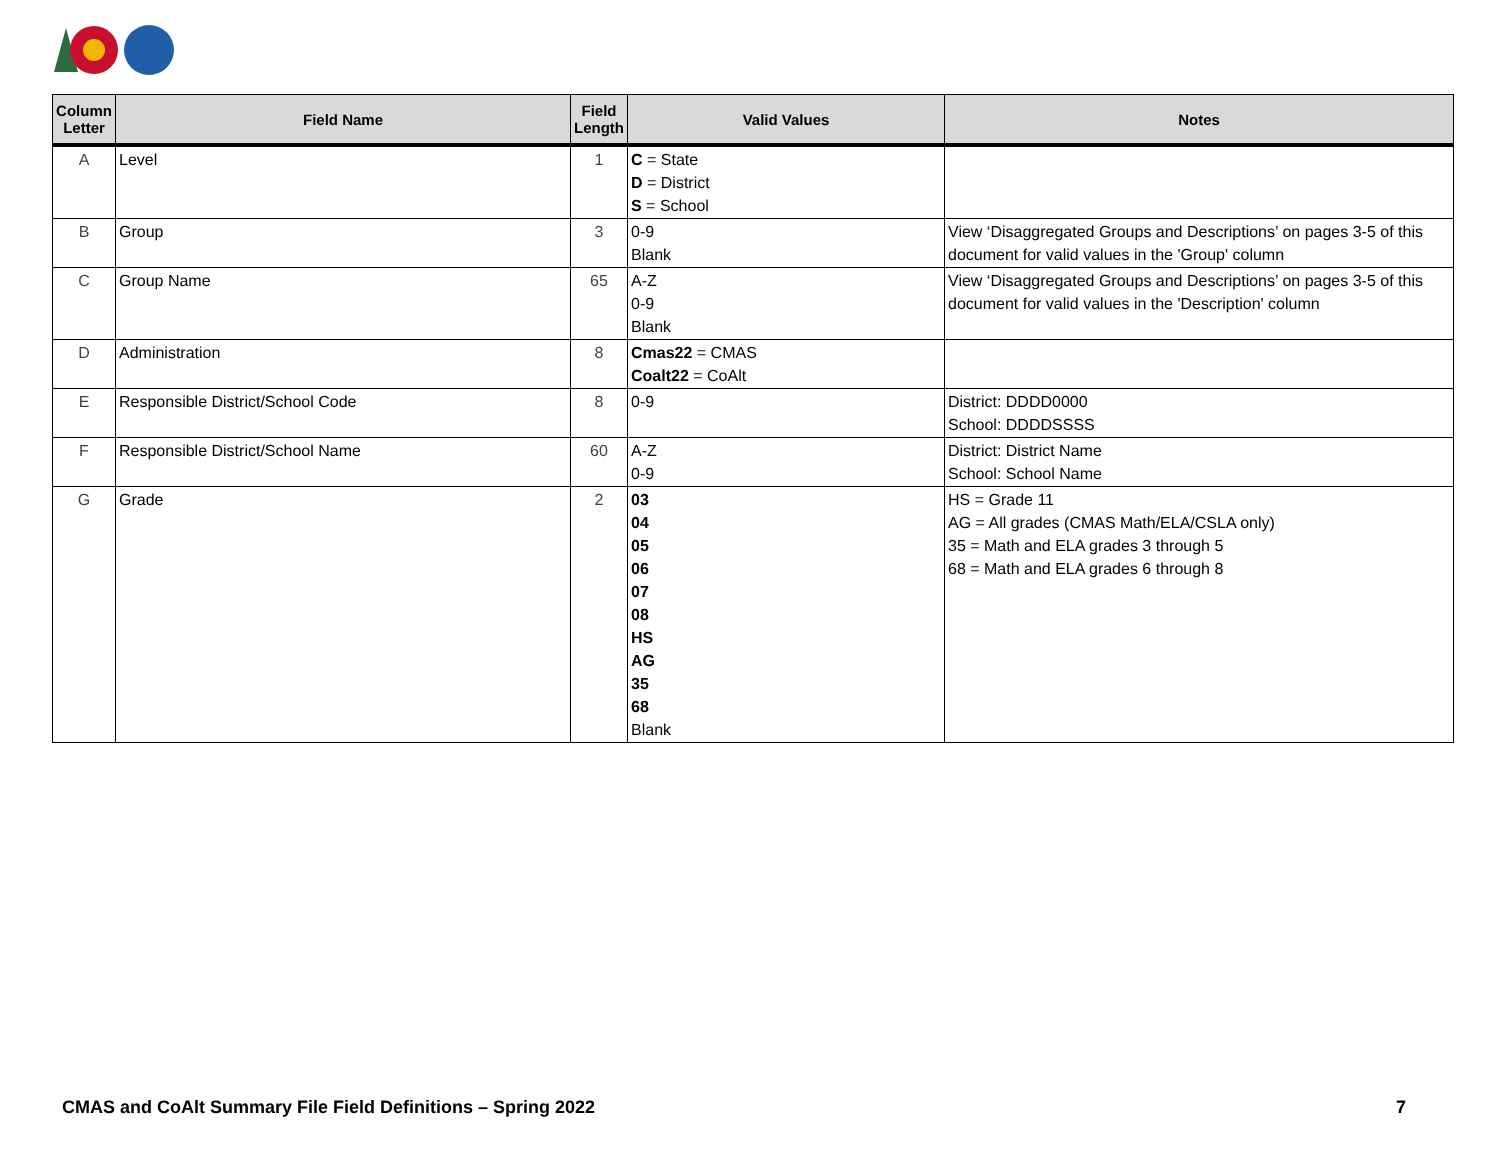| Column Letter | Field Name | Field Length | Valid Values | Notes |
| --- | --- | --- | --- | --- |
| A | Level | 1 | C = State D = District S = School | |
| B | Group | 3 | 0-9 Blank | View ‘Disaggregated Groups and Descriptions’ on pages 3-5 of this document for valid values in the 'Group' column |
| C | Group Name | 65 | A-Z 0-9 Blank | View ‘Disaggregated Groups and Descriptions’ on pages 3-5 of this document for valid values in the 'Description' column |
| D | Administration | 8 | Cmas22 = CMAS Coalt22 = CoAlt | |
| E | Responsible District/School Code | 8 | 0-9 | District: DDDD0000 School: DDDDSSSS |
| F | Responsible District/School Name | 60 | A-Z 0-9 | District: District Name School: School Name |
| G | Grade | 2 | 03 04 05 06 07 08 HS AG 35 68 Blank | HS = Grade 11 AG = All grades (CMAS Math/ELA/CSLA only) 35 = Math and ELA grades 3 through 5 68 = Math and ELA grades 6 through 8 |
CMAS and CoAlt Summary File Field Definitions – Spring 2022 7